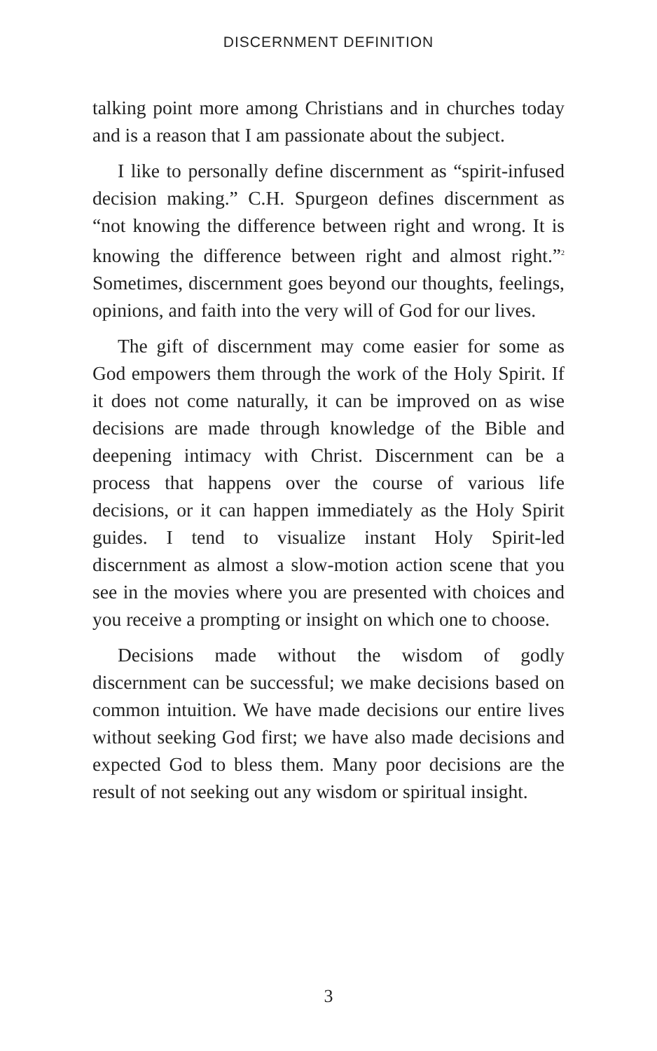DISCERNMENT DEFINITION
talking point more among Christians and in churches today and is a reason that I am passionate about the subject.
I like to personally define discernment as “spirit-infused decision making.” C.H. Spurgeon defines discernment as “not knowing the difference between right and wrong. It is knowing the difference between right and almost right.”<sup>2</sup> Sometimes, discernment goes beyond our thoughts, feelings, opinions, and faith into the very will of God for our lives.
The gift of discernment may come easier for some as God empowers them through the work of the Holy Spirit. If it does not come naturally, it can be improved on as wise decisions are made through knowledge of the Bible and deepening intimacy with Christ. Discernment can be a process that happens over the course of various life decisions, or it can happen immediately as the Holy Spirit guides. I tend to visualize instant Holy Spirit-led discernment as almost a slow-motion action scene that you see in the movies where you are presented with choices and you receive a prompting or insight on which one to choose.
Decisions made without the wisdom of godly discernment can be successful; we make decisions based on common intuition. We have made decisions our entire lives without seeking God first; we have also made decisions and expected God to bless them. Many poor decisions are the result of not seeking out any wisdom or spiritual insight.
3